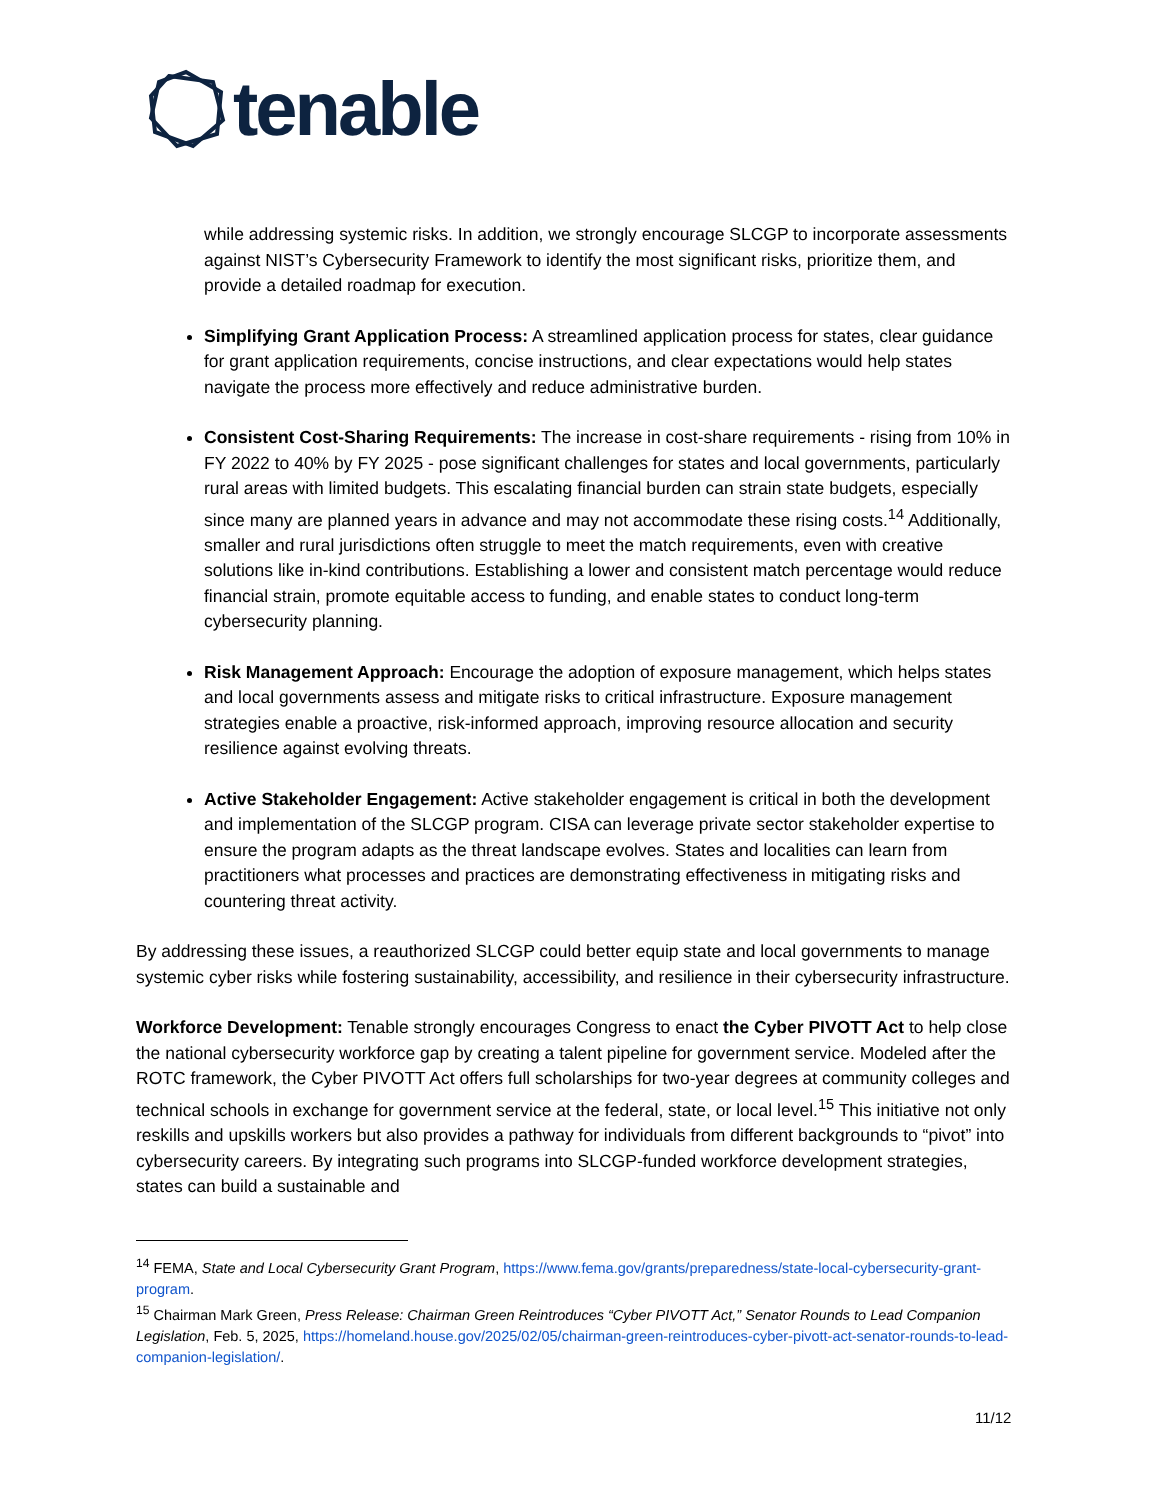tenable
while addressing systemic risks. In addition, we strongly encourage SLCGP to incorporate assessments against NIST’s Cybersecurity Framework to identify the most significant risks, prioritize them, and provide a detailed roadmap for execution.
Simplifying Grant Application Process: A streamlined application process for states, clear guidance for grant application requirements, concise instructions, and clear expectations would help states navigate the process more effectively and reduce administrative burden.
Consistent Cost-Sharing Requirements: The increase in cost-share requirements - rising from 10% in FY 2022 to 40% by FY 2025 - pose significant challenges for states and local governments, particularly rural areas with limited budgets. This escalating financial burden can strain state budgets, especially since many are planned years in advance and may not accommodate these rising costs.<sup>14</sup> Additionally, smaller and rural jurisdictions often struggle to meet the match requirements, even with creative solutions like in-kind contributions. Establishing a lower and consistent match percentage would reduce financial strain, promote equitable access to funding, and enable states to conduct long-term cybersecurity planning.
Risk Management Approach: Encourage the adoption of exposure management, which helps states and local governments assess and mitigate risks to critical infrastructure. Exposure management strategies enable a proactive, risk-informed approach, improving resource allocation and security resilience against evolving threats.
Active Stakeholder Engagement: Active stakeholder engagement is critical in both the development and implementation of the SLCGP program. CISA can leverage private sector stakeholder expertise to ensure the program adapts as the threat landscape evolves. States and localities can learn from practitioners what processes and practices are demonstrating effectiveness in mitigating risks and countering threat activity.
By addressing these issues, a reauthorized SLCGP could better equip state and local governments to manage systemic cyber risks while fostering sustainability, accessibility, and resilience in their cybersecurity infrastructure.
Workforce Development: Tenable strongly encourages Congress to enact the Cyber PIVOTT Act to help close the national cybersecurity workforce gap by creating a talent pipeline for government service. Modeled after the ROTC framework, the Cyber PIVOTT Act offers full scholarships for two-year degrees at community colleges and technical schools in exchange for government service at the federal, state, or local level.<sup>15</sup> This initiative not only reskills and upskills workers but also provides a pathway for individuals from different backgrounds to “pivot” into cybersecurity careers. By integrating such programs into SLCGP-funded workforce development strategies, states can build a sustainable and
<sup>14</sup> FEMA, State and Local Cybersecurity Grant Program, https://www.fema.gov/grants/preparedness/state-local-cybersecurity-grant-program.
<sup>15</sup> Chairman Mark Green, Press Release: Chairman Green Reintroduces “Cyber PIVOTT Act,” Senator Rounds to Lead Companion Legislation, Feb. 5, 2025, https://homeland.house.gov/2025/02/05/chairman-green-reintroduces-cyber-pivott-act-senator-rounds-to-lead-companion-legislation/.
11/12